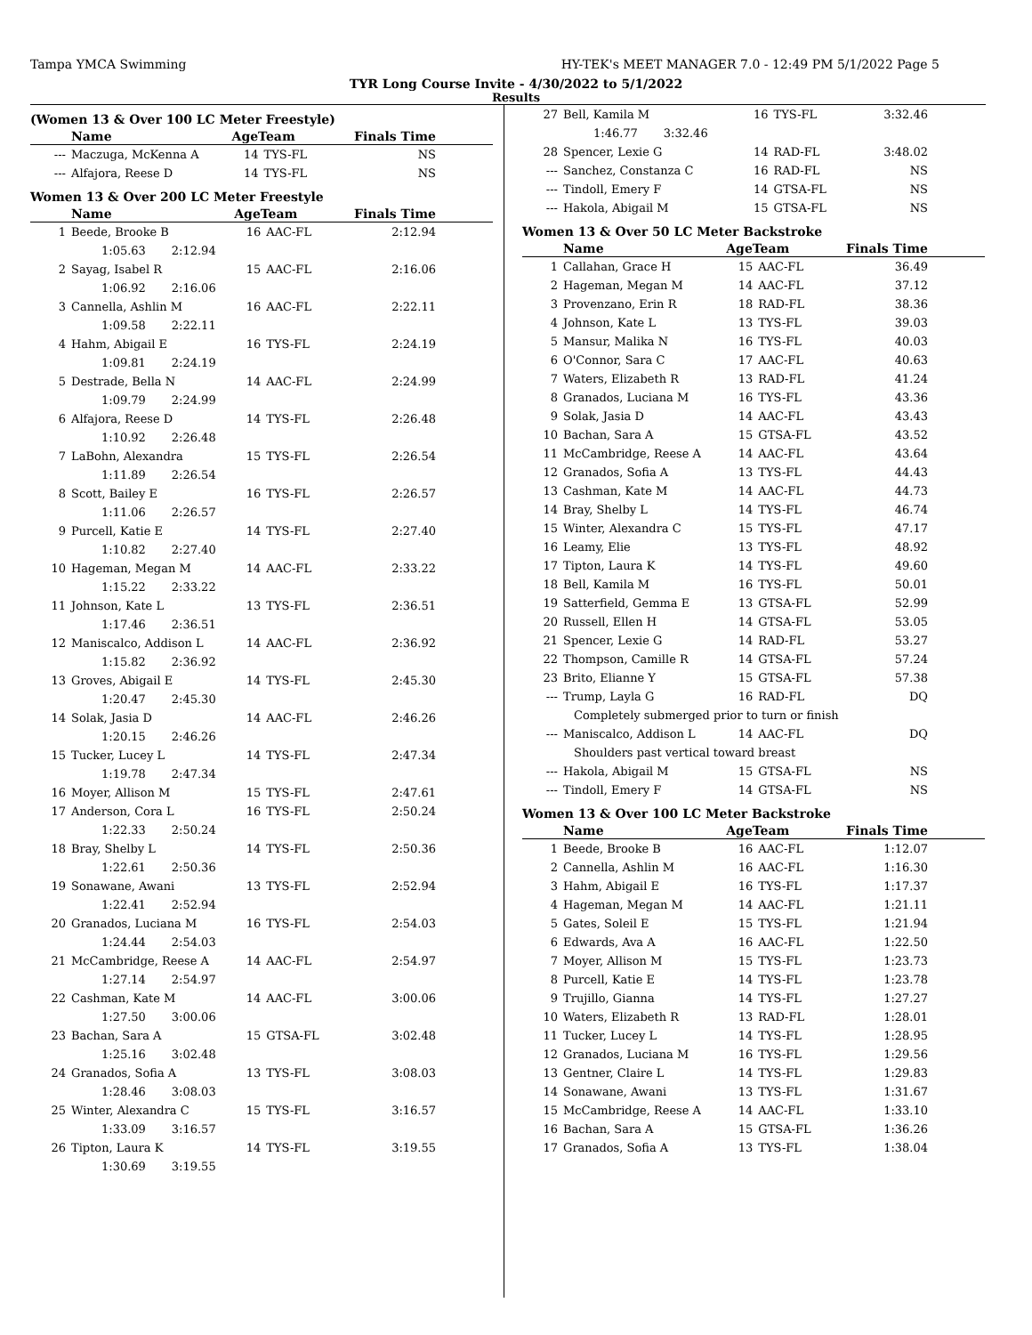Tampa YMCA Swimming HY-TEK's MEET MANAGER 7.0 - 12:49 PM 5/1/2022 Page 5
TYR Long Course Invite - 4/30/2022 to 5/1/2022
Results
(Women 13 & Over 100 LC Meter Freestyle)
| | Name | AgeTeam | | Finals Time |
| --- | --- | --- | --- | --- |
| --- | Maczuga, McKenna A | 14 | TYS-FL | NS |
| --- | Alfajora, Reese D | 14 | TYS-FL | NS |
Women 13 & Over 200 LC Meter Freestyle
| | Name | AgeTeam | | Finals Time |
| --- | --- | --- | --- | --- |
| 1 | Beede, Brooke B | 16 | AAC-FL | 2:12.94 |
| | 1:05.63 2:12.94 | | | |
| 2 | Sayag, Isabel R | 15 | AAC-FL | 2:16.06 |
| | 1:06.92 2:16.06 | | | |
| 3 | Cannella, Ashlin M | 16 | AAC-FL | 2:22.11 |
| | 1:09.58 2:22.11 | | | |
| 4 | Hahm, Abigail E | 16 | TYS-FL | 2:24.19 |
| | 1:09.81 2:24.19 | | | |
| 5 | Destrade, Bella N | 14 | AAC-FL | 2:24.99 |
| | 1:09.79 2:24.99 | | | |
| 6 | Alfajora, Reese D | 14 | TYS-FL | 2:26.48 |
| | 1:10.92 2:26.48 | | | |
| 7 | LaBohn, Alexandra | 15 | TYS-FL | 2:26.54 |
| | 1:11.89 2:26.54 | | | |
| 8 | Scott, Bailey E | 16 | TYS-FL | 2:26.57 |
| | 1:11.06 2:26.57 | | | |
| 9 | Purcell, Katie E | 14 | TYS-FL | 2:27.40 |
| | 1:10.82 2:27.40 | | | |
| 10 | Hageman, Megan M | 14 | AAC-FL | 2:33.22 |
| | 1:15.22 2:33.22 | | | |
| 11 | Johnson, Kate L | 13 | TYS-FL | 2:36.51 |
| | 1:17.46 2:36.51 | | | |
| 12 | Maniscalco, Addison L | 14 | AAC-FL | 2:36.92 |
| | 1:15.82 2:36.92 | | | |
| 13 | Groves, Abigail E | 14 | TYS-FL | 2:45.30 |
| | 1:20.47 2:45.30 | | | |
| 14 | Solak, Jasia D | 14 | AAC-FL | 2:46.26 |
| | 1:20.15 2:46.26 | | | |
| 15 | Tucker, Lucey L | 14 | TYS-FL | 2:47.34 |
| | 1:19.78 2:47.34 | | | |
| 16 | Moyer, Allison M | 15 | TYS-FL | 2:47.61 |
| 17 | Anderson, Cora L | 16 | TYS-FL | 2:50.24 |
| | 1:22.33 2:50.24 | | | |
| 18 | Bray, Shelby L | 14 | TYS-FL | 2:50.36 |
| | 1:22.61 2:50.36 | | | |
| 19 | Sonawane, Awani | 13 | TYS-FL | 2:52.94 |
| | 1:22.41 2:52.94 | | | |
| 20 | Granados, Luciana M | 16 | TYS-FL | 2:54.03 |
| | 1:24.44 2:54.03 | | | |
| 21 | McCambridge, Reese A | 14 | AAC-FL | 2:54.97 |
| | 1:27.14 2:54.97 | | | |
| 22 | Cashman, Kate M | 14 | AAC-FL | 3:00.06 |
| | 1:27.50 3:00.06 | | | |
| 23 | Bachan, Sara A | 15 | GTSA-FL | 3:02.48 |
| | 1:25.16 3:02.48 | | | |
| 24 | Granados, Sofia A | 13 | TYS-FL | 3:08.03 |
| | 1:28.46 3:08.03 | | | |
| 25 | Winter, Alexandra C | 15 | TYS-FL | 3:16.57 |
| | 1:33.09 3:16.57 | | | |
| 26 | Tipton, Laura K | 14 | TYS-FL | 3:19.55 |
| | 1:30.69 3:19.55 | | | |
| 27 | Bell, Kamila M | 16 | TYS-FL | 3:32.46 |
| | 1:46.77 3:32.46 | | | |
| 28 | Spencer, Lexie G | 14 | RAD-FL | 3:48.02 |
| --- | Sanchez, Constanza C | 16 | RAD-FL | NS |
| --- | Tindoll, Emery F | 14 | GTSA-FL | NS |
| --- | Hakola, Abigail M | 15 | GTSA-FL | NS |
Women 13 & Over 50 LC Meter Backstroke
| | Name | AgeTeam | | Finals Time |
| --- | --- | --- | --- | --- |
| 1 | Callahan, Grace H | 15 | AAC-FL | 36.49 |
| 2 | Hageman, Megan M | 14 | AAC-FL | 37.12 |
| 3 | Provenzano, Erin R | 18 | RAD-FL | 38.36 |
| 4 | Johnson, Kate L | 13 | TYS-FL | 39.03 |
| 5 | Mansur, Malika N | 16 | TYS-FL | 40.03 |
| 6 | O'Connor, Sara C | 17 | AAC-FL | 40.63 |
| 7 | Waters, Elizabeth R | 13 | RAD-FL | 41.24 |
| 8 | Granados, Luciana M | 16 | TYS-FL | 43.36 |
| 9 | Solak, Jasia D | 14 | AAC-FL | 43.43 |
| 10 | Bachan, Sara A | 15 | GTSA-FL | 43.52 |
| 11 | McCambridge, Reese A | 14 | AAC-FL | 43.64 |
| 12 | Granados, Sofia A | 13 | TYS-FL | 44.43 |
| 13 | Cashman, Kate M | 14 | AAC-FL | 44.73 |
| 14 | Bray, Shelby L | 14 | TYS-FL | 46.74 |
| 15 | Winter, Alexandra C | 15 | TYS-FL | 47.17 |
| 16 | Leamy, Elie | 13 | TYS-FL | 48.92 |
| 17 | Tipton, Laura K | 14 | TYS-FL | 49.60 |
| 18 | Bell, Kamila M | 16 | TYS-FL | 50.01 |
| 19 | Satterfield, Gemma E | 13 | GTSA-FL | 52.99 |
| 20 | Russell, Ellen H | 14 | GTSA-FL | 53.05 |
| 21 | Spencer, Lexie G | 14 | RAD-FL | 53.27 |
| 22 | Thompson, Camille R | 14 | GTSA-FL | 57.24 |
| 23 | Brito, Elianne Y | 15 | GTSA-FL | 57.38 |
| --- | Trump, Layla G | 16 | RAD-FL | DQ |
| | Completely submerged prior to turn or finish | | | |
| --- | Maniscalco, Addison L | 14 | AAC-FL | DQ |
| | Shoulders past vertical toward breast | | | |
| --- | Hakola, Abigail M | 15 | GTSA-FL | NS |
| --- | Tindoll, Emery F | 14 | GTSA-FL | NS |
Women 13 & Over 100 LC Meter Backstroke
| | Name | AgeTeam | | Finals Time |
| --- | --- | --- | --- | --- |
| 1 | Beede, Brooke B | 16 | AAC-FL | 1:12.07 |
| 2 | Cannella, Ashlin M | 16 | AAC-FL | 1:16.30 |
| 3 | Hahm, Abigail E | 16 | TYS-FL | 1:17.37 |
| 4 | Hageman, Megan M | 14 | AAC-FL | 1:21.11 |
| 5 | Gates, Soleil E | 15 | TYS-FL | 1:21.94 |
| 6 | Edwards, Ava A | 16 | AAC-FL | 1:22.50 |
| 7 | Moyer, Allison M | 15 | TYS-FL | 1:23.73 |
| 8 | Purcell, Katie E | 14 | TYS-FL | 1:23.78 |
| 9 | Trujillo, Gianna | 14 | TYS-FL | 1:27.27 |
| 10 | Waters, Elizabeth R | 13 | RAD-FL | 1:28.01 |
| 11 | Tucker, Lucey L | 14 | TYS-FL | 1:28.95 |
| 12 | Granados, Luciana M | 16 | TYS-FL | 1:29.56 |
| 13 | Gentner, Claire L | 14 | TYS-FL | 1:29.83 |
| 14 | Sonawane, Awani | 13 | TYS-FL | 1:31.67 |
| 15 | McCambridge, Reese A | 14 | AAC-FL | 1:33.10 |
| 16 | Bachan, Sara A | 15 | GTSA-FL | 1:36.26 |
| 17 | Granados, Sofia A | 13 | TYS-FL | 1:38.04 |